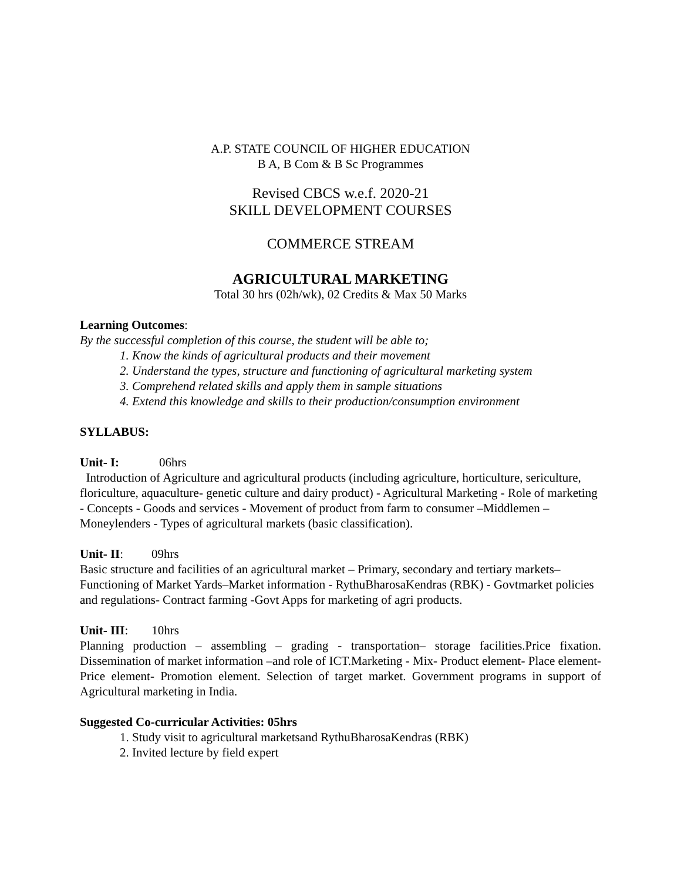A.P. STATE COUNCIL OF HIGHER EDUCATION
B A, B Com & B Sc Programmes
Revised CBCS w.e.f. 2020-21
SKILL DEVELOPMENT COURSES
COMMERCE STREAM
AGRICULTURAL MARKETING
Total 30 hrs (02h/wk), 02 Credits & Max 50 Marks
Learning Outcomes:
By the successful completion of this course, the student will be able to;
1. Know the kinds of agricultural products and their movement
2. Understand the types, structure and functioning of agricultural marketing system
3. Comprehend related skills and apply them in sample situations
4. Extend this knowledge and skills to their production/consumption environment
SYLLABUS:
Unit- I: 06hrs
Introduction of Agriculture and agricultural products (including agriculture, horticulture, sericulture, floriculture, aquaculture- genetic culture and dairy product) - Agricultural Marketing - Role of marketing - Concepts - Goods and services - Movement of product from farm to consumer –Middlemen – Moneylenders - Types of agricultural markets (basic classification).
Unit- II: 09hrs
Basic structure and facilities of an agricultural market – Primary, secondary and tertiary markets–Functioning of Market Yards–Market information - RythuBharosaKendras (RBK) - Govtmarket policies and regulations- Contract farming -Govt Apps for marketing of agri products.
Unit- III: 10hrs
Planning production – assembling – grading - transportation– storage facilities.Price fixation. Dissemination of market information –and role of ICT.Marketing - Mix- Product element- Place element- Price element- Promotion element. Selection of target market. Government programs in support of Agricultural marketing in India.
Suggested Co-curricular Activities: 05hrs
1. Study visit to agricultural marketsand RythuBharosaKendras (RBK)
2. Invited lecture by field expert